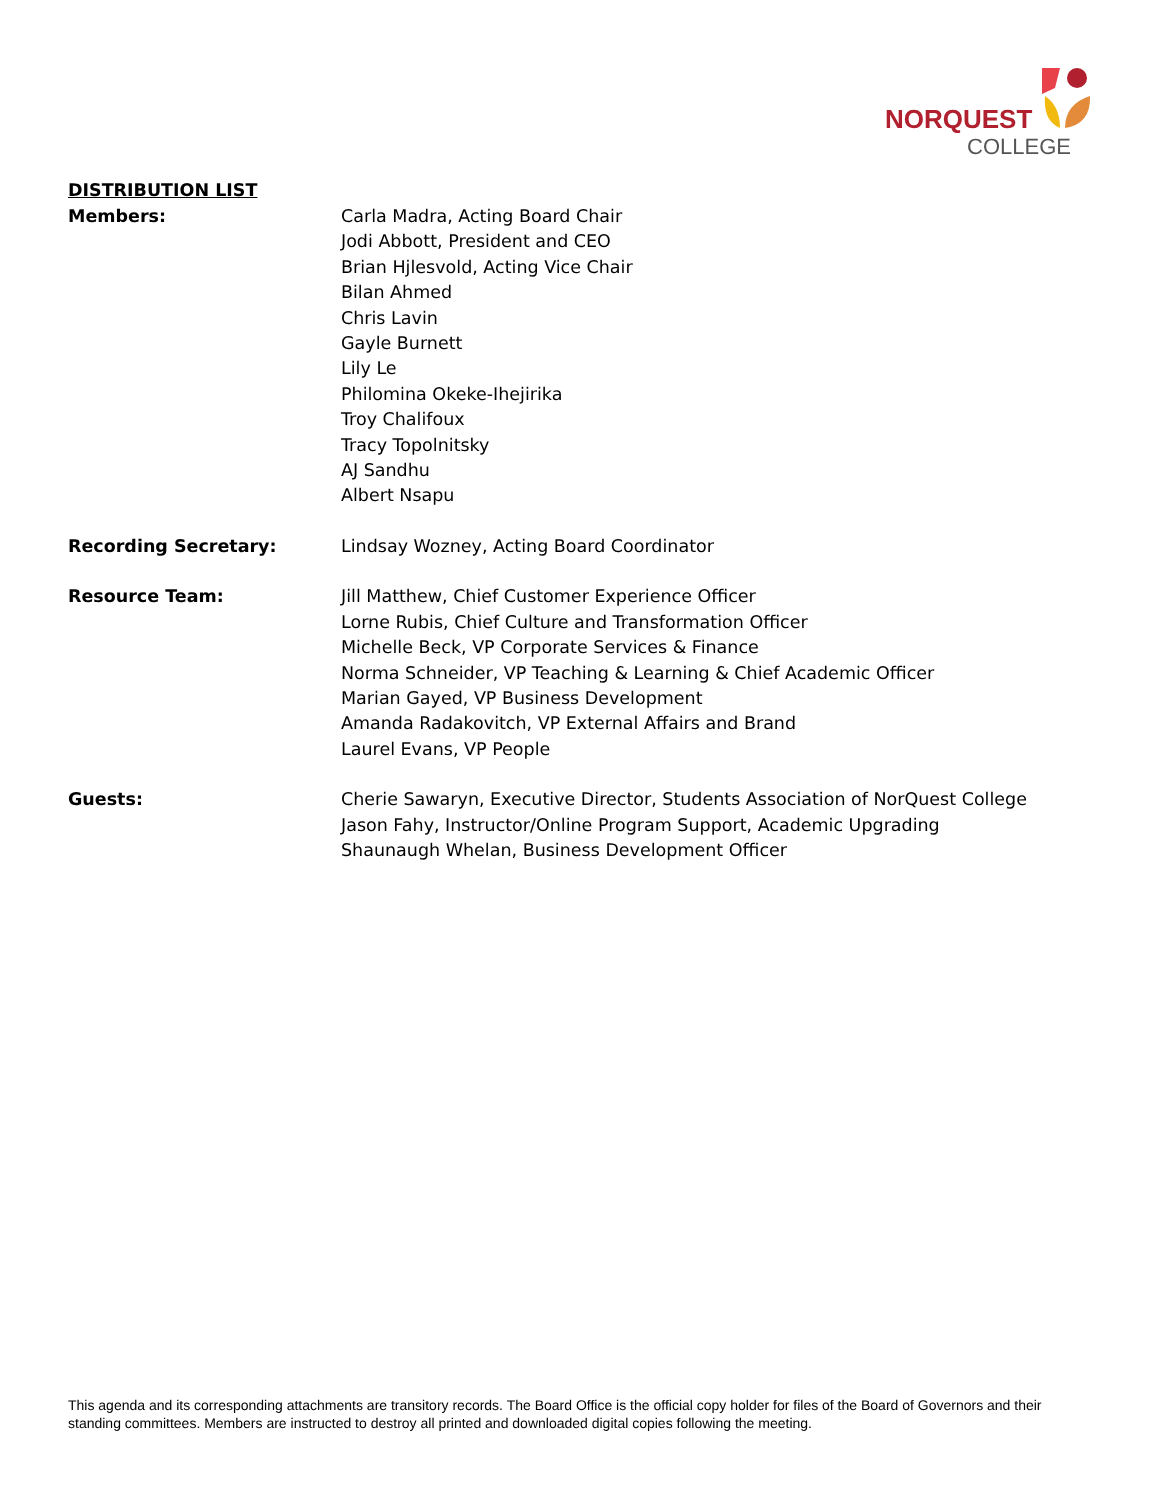NORQUEST
COLLEGE
DISTRIBUTION LIST
Members: Carla Madra, Acting Board Chair
Jodi Abbott, President and CEO
Brian Hjlesvold, Acting Vice Chair
Bilan Ahmed
Chris Lavin
Gayle Burnett
Lily Le
Philomina Okeke-Ihejirika
Troy Chalifoux
Tracy Topolnitsky
AJ Sandhu
Albert Nsapu
Recording Secretary: Lindsay Wozney, Acting Board Coordinator
Resource Team: Jill Matthew, Chief Customer Experience Officer
Lorne Rubis, Chief Culture and Transformation Officer
Michelle Beck, VP Corporate Services & Finance
Norma Schneider, VP Teaching & Learning & Chief Academic Officer
Marian Gayed, VP Business Development
Amanda Radakovitch, VP External Affairs and Brand
Laurel Evans, VP People
Guests: Cherie Sawaryn, Executive Director, Students Association of NorQuest College
Jason Fahy, Instructor/Online Program Support, Academic Upgrading
Shaunaugh Whelan, Business Development Officer
This agenda and its corresponding attachments are transitory records. The Board Office is the official copy holder for files of the Board of Governors and their standing committees. Members are instructed to destroy all printed and downloaded digital copies following the meeting.